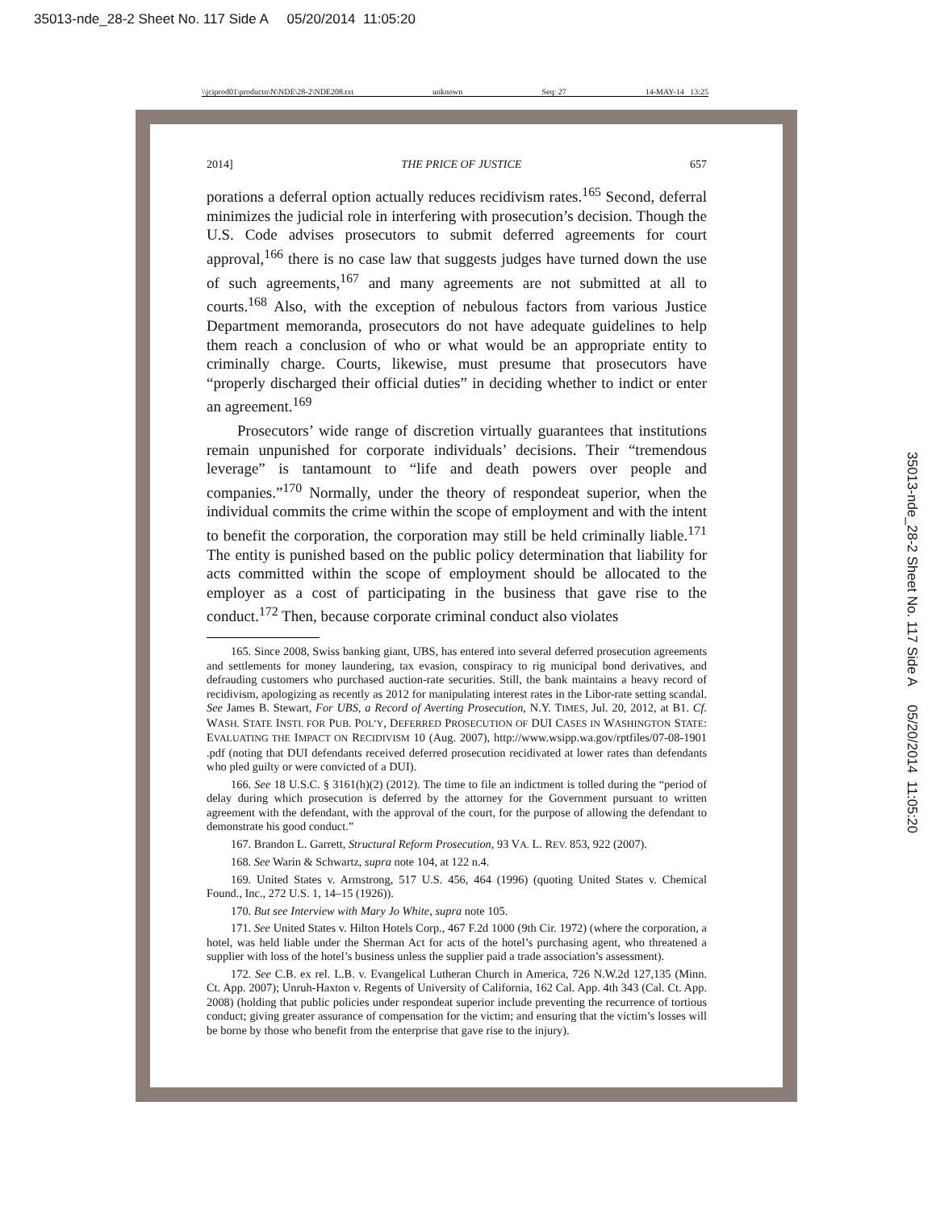35013-nde_28-2 Sheet No. 117 Side A 05/20/2014 11:05:20
\\jciprod01\productn\N\NDE\28-2\NDE208.txt unknown Seq: 27 14-MAY-14 13:25
2014] THE PRICE OF JUSTICE 657
porations a deferral option actually reduces recidivism rates.<sup>165</sup> Second, deferral minimizes the judicial role in interfering with prosecution’s decision. Though the U.S. Code advises prosecutors to submit deferred agreements for court approval,<sup>166</sup> there is no case law that suggests judges have turned down the use of such agreements,<sup>167</sup> and many agreements are not submitted at all to courts.<sup>168</sup> Also, with the exception of nebulous factors from various Justice Department memoranda, prosecutors do not have adequate guidelines to help them reach a conclusion of who or what would be an appropriate entity to criminally charge. Courts, likewise, must presume that prosecutors have “properly discharged their official duties” in deciding whether to indict or enter an agreement.<sup>169</sup>
Prosecutors’ wide range of discretion virtually guarantees that institutions remain unpunished for corporate individuals’ decisions. Their “tremendous leverage” is tantamount to “life and death powers over people and companies.”<sup>170</sup> Normally, under the theory of respondeat superior, when the individual commits the crime within the scope of employment and with the intent to benefit the corporation, the corporation may still be held criminally liable.<sup>171</sup> The entity is punished based on the public policy determination that liability for acts committed within the scope of employment should be allocated to the employer as a cost of participating in the business that gave rise to the conduct.<sup>172</sup> Then, because corporate criminal conduct also violates
165. Since 2008, Swiss banking giant, UBS, has entered into several deferred prosecution agreements and settlements for money laundering, tax evasion, conspiracy to rig municipal bond derivatives, and defrauding customers who purchased auction-rate securities. Still, the bank maintains a heavy record of recidivism, apologizing as recently as 2012 for manipulating interest rates in the Libor-rate setting scandal. See James B. Stewart, For UBS, a Record of Averting Prosecution, N.Y. TIMES, Jul. 20, 2012, at B1. Cf. WASH. STATE INSTI. FOR PUB. POL’Y, DEFERRED PROSECUTION OF DUI CASES IN WASHINGTON STATE: EVALUATING THE IMPACT ON RECIDIVISM 10 (Aug. 2007), http://www.wsipp.wa.gov/rptfiles/07-08-1901 .pdf (noting that DUI defendants received deferred prosecution recidivated at lower rates than defendants who pled guilty or were convicted of a DUI).
166. See 18 U.S.C. § 3161(h)(2) (2012). The time to file an indictment is tolled during the “period of delay during which prosecution is deferred by the attorney for the Government pursuant to written agreement with the defendant, with the approval of the court, for the purpose of allowing the defendant to demonstrate his good conduct.”
167. Brandon L. Garrett, Structural Reform Prosecution, 93 VA. L. REV. 853, 922 (2007).
168. See Warin & Schwartz, supra note 104, at 122 n.4.
169. United States v. Armstrong, 517 U.S. 456, 464 (1996) (quoting United States v. Chemical Found., Inc., 272 U.S. 1, 14–15 (1926)).
170. But see Interview with Mary Jo White, supra note 105.
171. See United States v. Hilton Hotels Corp., 467 F.2d 1000 (9th Cir. 1972) (where the corporation, a hotel, was held liable under the Sherman Act for acts of the hotel’s purchasing agent, who threatened a supplier with loss of the hotel’s business unless the supplier paid a trade association’s assessment).
172. See C.B. ex rel. L.B. v. Evangelical Lutheran Church in America, 726 N.W.2d 127,135 (Minn. Ct. App. 2007); Unruh-Haxton v. Regents of University of California, 162 Cal. App. 4th 343 (Cal. Ct. App. 2008) (holding that public policies under respondeat superior include preventing the recurrence of tortious conduct; giving greater assurance of compensation for the victim; and ensuring that the victim’s losses will be borne by those who benefit from the enterprise that gave rise to the injury).
35013-nde_28-2 Sheet No. 117 Side A 05/20/2014 11:05:20